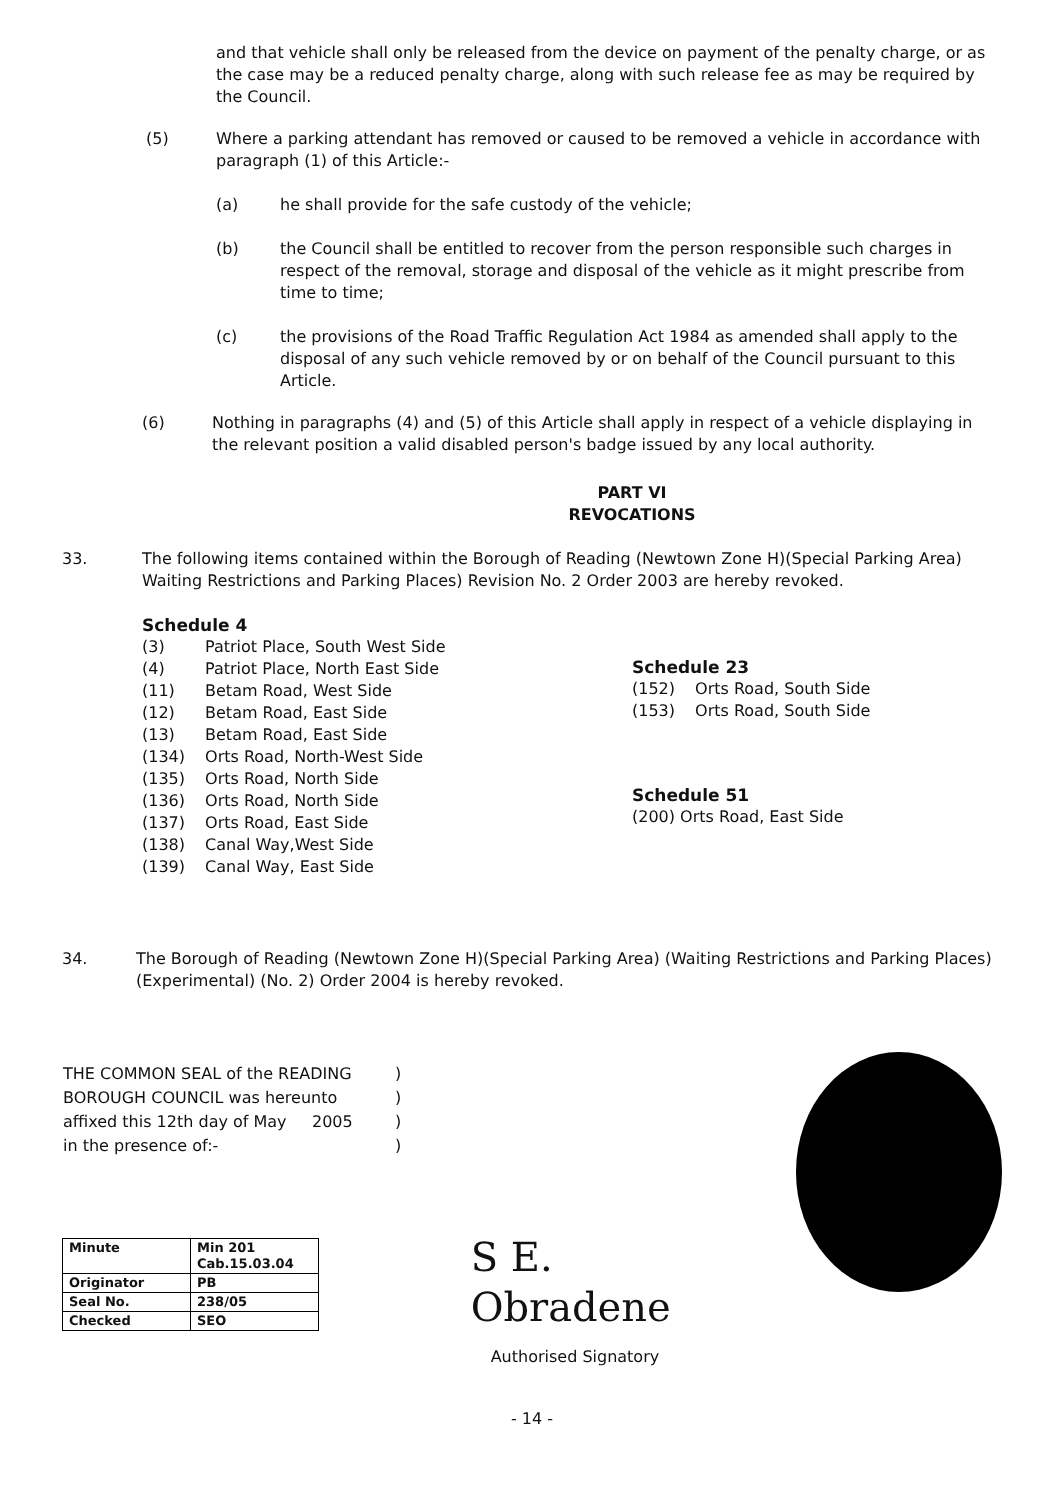and that vehicle shall only be released from the device on payment of the penalty charge, or as the case may be a reduced penalty charge, along with such release fee as may be required by the Council.
(5) Where a parking attendant has removed or caused to be removed a vehicle in accordance with paragraph (1) of this Article:-
(a) he shall provide for the safe custody of the vehicle;
(b) the Council shall be entitled to recover from the person responsible such charges in respect of the removal, storage and disposal of the vehicle as it might prescribe from time to time;
(c) the provisions of the Road Traffic Regulation Act 1984 as amended shall apply to the disposal of any such vehicle removed by or on behalf of the Council pursuant to this Article.
(6) Nothing in paragraphs (4) and (5) of this Article shall apply in respect of a vehicle displaying in the relevant position a valid disabled person's badge issued by any local authority.
PART VI
REVOCATIONS
33. The following items contained within the Borough of Reading (Newtown Zone H)(Special Parking Area) Waiting Restrictions and Parking Places) Revision No. 2 Order 2003 are hereby revoked.
Schedule 4
| (3) | Patriot Place, South West Side |
| (4) | Patriot Place, North East Side |
| (11) | Betam Road, West Side |
| (12) | Betam Road, East Side |
| (13) | Betam Road, East Side |
| (134) | Orts Road, North-West Side |
| (135) | Orts Road, North Side |
| (136) | Orts Road, North Side |
| (137) | Orts Road, East Side |
| (138) | Canal Way,West Side |
| (139) | Canal Way, East Side |
Schedule 23
| (152) | Orts Road, South Side |
| (153) | Orts Road, South Side |
Schedule 51
(200) Orts Road, East Side
34. The Borough of Reading (Newtown Zone H)(Special Parking Area) (Waiting Restrictions and Parking Places)(Experimental) (No. 2) Order 2004 is hereby revoked.
| THE COMMON SEAL of the READING | ) |
| BOROUGH COUNCIL was hereunto | ) |
| affixed this 12th day of May 2005 | ) |
| in the presence of:- | ) |
| Minute | Min 201 Cab.15.03.04 |
| Originator | PB |
| Seal No. | 238/05 |
| Checked | SEO |
S E. Obradene
Authorised Signatory
- 14 -